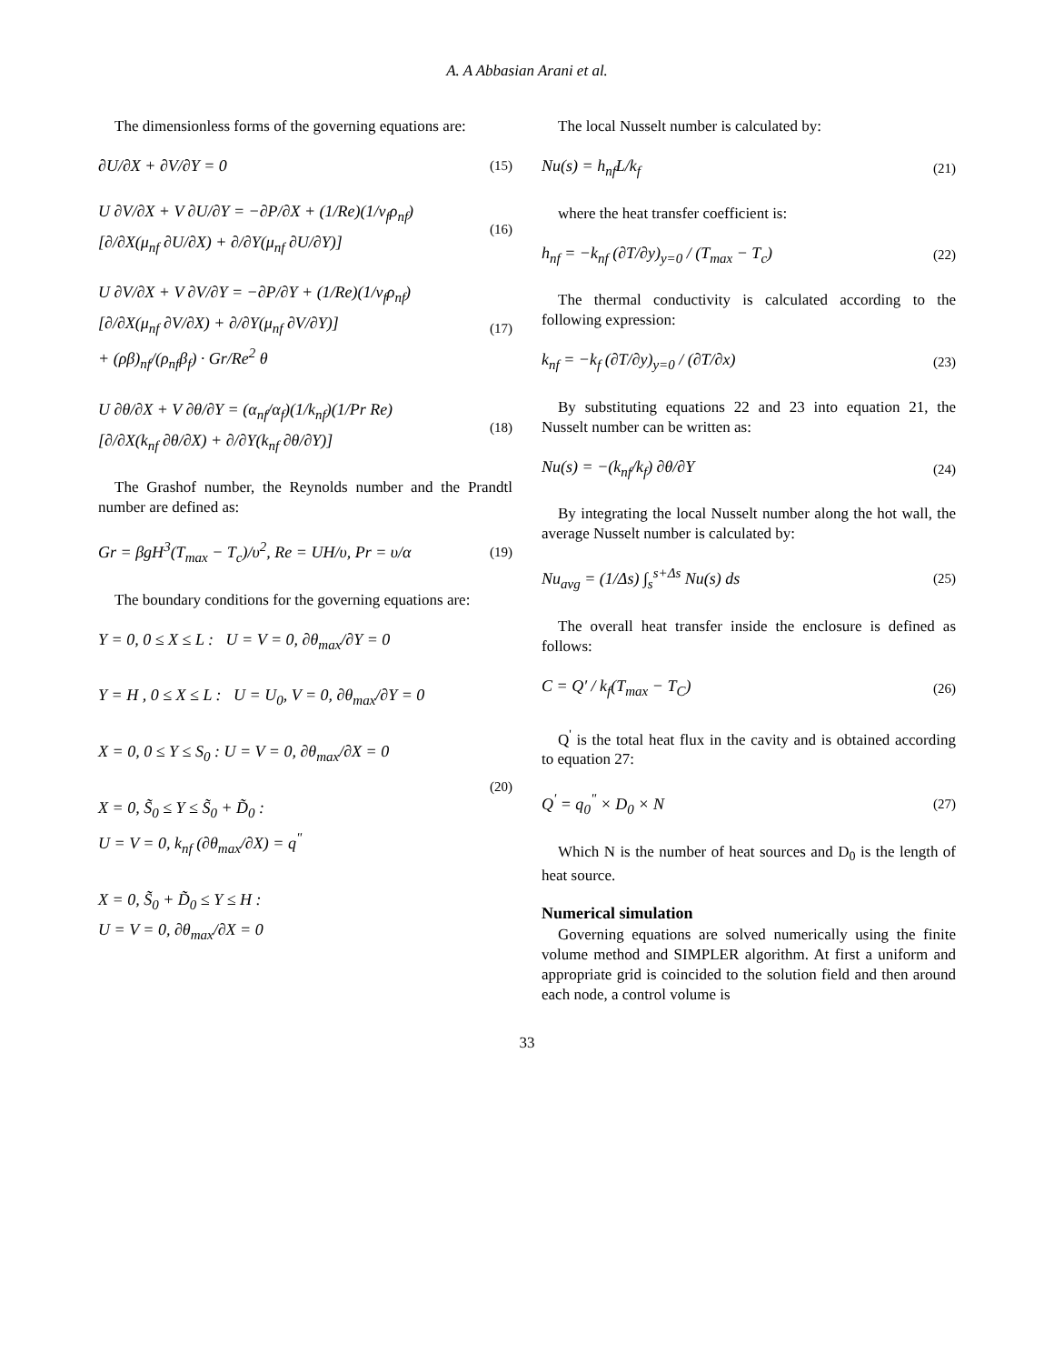A. A Abbasian Arani et al.
The dimensionless forms of the governing equations are:
∂U/∂X + ∂V/∂Y = 0 (15)
U ∂V/∂X + V ∂U/∂Y = −∂P/∂X + (1/Re)(1/ν<sub>f</sub>ρ<sub>nf</sub>)
[∂/∂X(μ<sub>nf</sub> ∂U/∂X) + ∂/∂Y(μ<sub>nf</sub> ∂U/∂Y)] (16)
U ∂V/∂X + V ∂V/∂Y = −∂P/∂Y + (1/Re)(1/ν<sub>f</sub>ρ<sub>nf</sub>)
[∂/∂X(μ<sub>nf</sub> ∂V/∂X) + ∂/∂Y(μ<sub>nf</sub> ∂V/∂Y)]
+ (ρβ)<sub>nf</sub>/(ρ<sub>nf</sub>β<sub>f</sub>) · Gr/Re<sup>2</sup> θ (17)
U ∂θ/∂X + V ∂θ/∂Y = (α<sub>nf</sub>/α<sub>f</sub>)(1/k<sub>nf</sub>)(1/Pr Re)
[∂/∂X(k<sub>nf</sub> ∂θ/∂X) + ∂/∂Y(k<sub>nf</sub> ∂θ/∂Y)] (18)
The Grashof number, the Reynolds number and the Prandtl number are defined as:
Gr = βgH<sup>3</sup>(T<sub>max</sub> − T<sub>c</sub>)/υ<sup>2</sup>, Re = UH/υ, Pr = υ/α (19)
The boundary conditions for the governing equations are:
Y = 0, 0 ≤ X ≤ L : U = V = 0, ∂θ<sub>max</sub>/∂Y = 0
Y = H , 0 ≤ X ≤ L : U = U<sub>0</sub>, V = 0, ∂θ<sub>max</sub>/∂Y = 0
X = 0, 0 ≤ Y ≤ S<sub>0</sub> : U = V = 0, ∂θ<sub>max</sub>/∂X = 0
X = 0, S̃<sub>0</sub> ≤ Y ≤ S̃<sub>0</sub> + D̃<sub>0</sub> :
U = V = 0, k<sub>nf</sub> (∂θ<sub>max</sub>/∂X) = q<sup>"</sup>
X = 0, S̃<sub>0</sub> + D̃<sub>0</sub> ≤ Y ≤ H :
U = V = 0, ∂θ<sub>max</sub>/∂X = 0 (20)
The local Nusselt number is calculated by:
Nu(s) = h<sub>nf</sub>L/k<sub>f</sub> (21)
where the heat transfer coefficient is:
h<sub>nf</sub> = −k<sub>nf</sub> (∂T/∂y)<sub>y=0</sub> / (T<sub>max</sub> − T<sub>c</sub>) (22)
The thermal conductivity is calculated according to the following expression:
k<sub>nf</sub> = −k<sub>f</sub> (∂T/∂y)<sub>y=0</sub> / (∂T/∂x) (23)
By substituting equations 22 and 23 into equation 21, the Nusselt number can be written as:
Nu(s) = −(k<sub>nf</sub>/k<sub>f</sub>) ∂θ/∂Y (24)
By integrating the local Nusselt number along the hot wall, the average Nusselt number is calculated by:
Nu<sub>avg</sub> = (1/Δs) ∫<sub>s</sub><sup>s+Δs</sup> Nu(s) ds (25)
The overall heat transfer inside the enclosure is defined as follows:
C = Q′ / k<sub>f</sub>(T<sub>max</sub> − T<sub>C</sub>) (26)
Q<sup>'</sup> is the total heat flux in the cavity and is obtained according to equation 27:
Q<sup>'</sup> = q<sub>0</sub><sup>"</sup> × D<sub>0</sub> × N (27)
Which N is the number of heat sources and D<sub>0</sub> is the length of heat source.
Numerical simulation
Governing equations are solved numerically using the finite volume method and SIMPLER algorithm. At first a uniform and appropriate grid is coincided to the solution field and then around each node, a control volume is
33